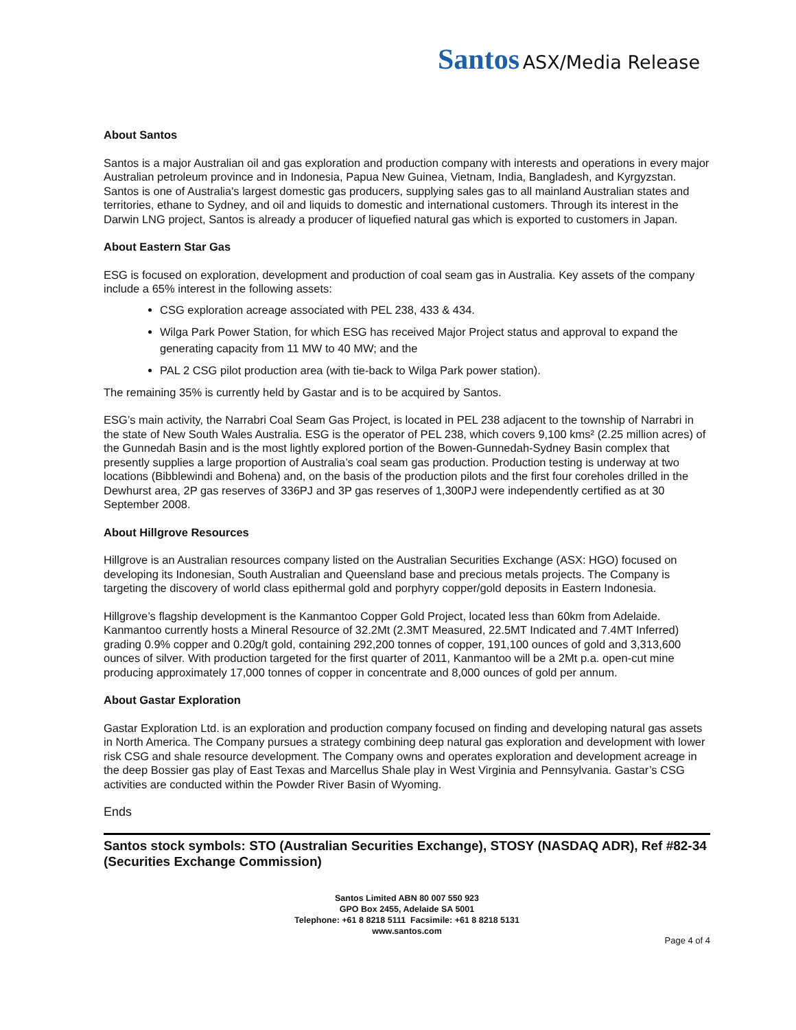Santos ASX/Media Release
About Santos
Santos is a major Australian oil and gas exploration and production company with interests and operations in every major Australian petroleum province and in Indonesia, Papua New Guinea, Vietnam, India, Bangladesh, and Kyrgyzstan. Santos is one of Australia's largest domestic gas producers, supplying sales gas to all mainland Australian states and territories, ethane to Sydney, and oil and liquids to domestic and international customers. Through its interest in the Darwin LNG project, Santos is already a producer of liquefied natural gas which is exported to customers in Japan.
About Eastern Star Gas
ESG is focused on exploration, development and production of coal seam gas in Australia. Key assets of the company include a 65% interest in the following assets:
CSG exploration acreage associated with PEL 238, 433 & 434.
Wilga Park Power Station, for which ESG has received Major Project status and approval to expand the generating capacity from 11 MW to 40 MW; and the
PAL 2 CSG pilot production area (with tie-back to Wilga Park power station).
The remaining 35% is currently held by Gastar and is to be acquired by Santos.
ESG’s main activity, the Narrabri Coal Seam Gas Project, is located in PEL 238 adjacent to the township of Narrabri in the state of New South Wales Australia. ESG is the operator of PEL 238, which covers 9,100 kms² (2.25 million acres) of the Gunnedah Basin and is the most lightly explored portion of the Bowen-Gunnedah-Sydney Basin complex that presently supplies a large proportion of Australia’s coal seam gas production. Production testing is underway at two locations (Bibblewindi and Bohena) and, on the basis of the production pilots and the first four coreholes drilled in the Dewhurst area, 2P gas reserves of 336PJ and 3P gas reserves of 1,300PJ were independently certified as at 30 September 2008.
About Hillgrove Resources
Hillgrove is an Australian resources company listed on the Australian Securities Exchange (ASX: HGO) focused on developing its Indonesian, South Australian and Queensland base and precious metals projects. The Company is targeting the discovery of world class epithermal gold and porphyry copper/gold deposits in Eastern Indonesia.
Hillgrove’s flagship development is the Kanmantoo Copper Gold Project, located less than 60km from Adelaide. Kanmantoo currently hosts a Mineral Resource of 32.2Mt (2.3MT Measured, 22.5MT Indicated and 7.4MT Inferred) grading 0.9% copper and 0.20g/t gold, containing 292,200 tonnes of copper, 191,100 ounces of gold and 3,313,600 ounces of silver. With production targeted for the first quarter of 2011, Kanmantoo will be a 2Mt p.a. open-cut mine producing approximately 17,000 tonnes of copper in concentrate and 8,000 ounces of gold per annum.
About Gastar Exploration
Gastar Exploration Ltd. is an exploration and production company focused on finding and developing natural gas assets in North America. The Company pursues a strategy combining deep natural gas exploration and development with lower risk CSG and shale resource development. The Company owns and operates exploration and development acreage in the deep Bossier gas play of East Texas and Marcellus Shale play in West Virginia and Pennsylvania. Gastar’s CSG activities are conducted within the Powder River Basin of Wyoming.
Ends
Santos stock symbols: STO (Australian Securities Exchange), STOSY (NASDAQ ADR), Ref #82-34 (Securities Exchange Commission)
Santos Limited ABN 80 007 550 923
GPO Box 2455, Adelaide SA 5001
Telephone: +61 8 8218 5111 Facsimile: +61 8 8218 5131
www.santos.com
Page 4 of 4